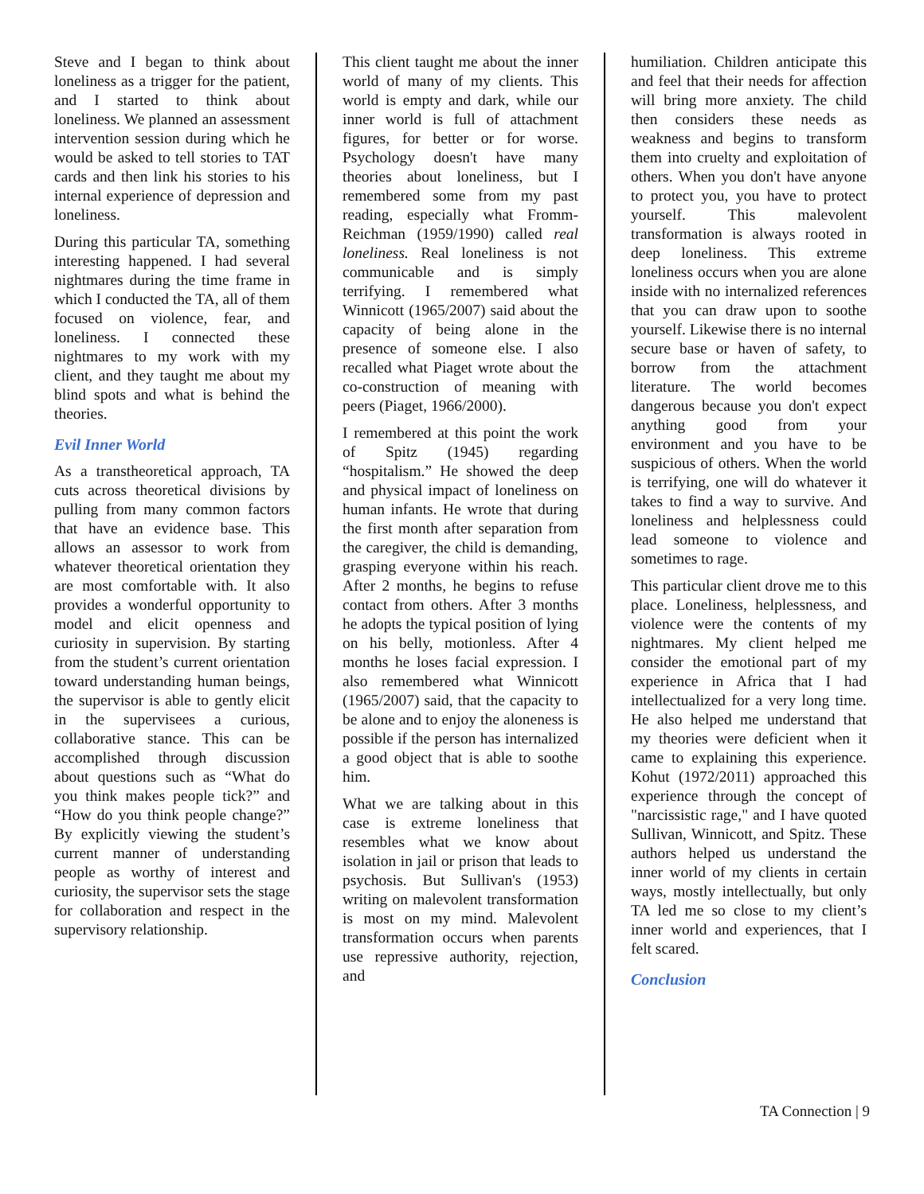Steve and I began to think about loneliness as a trigger for the patient, and I started to think about loneliness. We planned an assessment intervention session during which he would be asked to tell stories to TAT cards and then link his stories to his internal experience of depression and loneliness.
During this particular TA, something interesting happened. I had several nightmares during the time frame in which I conducted the TA, all of them focused on violence, fear, and loneliness. I connected these nightmares to my work with my client, and they taught me about my blind spots and what is behind the theories.
Evil Inner World
As a transtheoretical approach, TA cuts across theoretical divisions by pulling from many common factors that have an evidence base. This allows an assessor to work from whatever theoretical orientation they are most comfortable with. It also provides a wonderful opportunity to model and elicit openness and curiosity in supervision. By starting from the student’s current orientation toward understanding human beings, the supervisor is able to gently elicit in the supervisees a curious, collaborative stance. This can be accomplished through discussion about questions such as “What do you think makes people tick?” and “How do you think people change?” By explicitly viewing the student’s current manner of understanding people as worthy of interest and curiosity, the supervisor sets the stage for collaboration and respect in the supervisory relationship.
This client taught me about the inner world of many of my clients. This world is empty and dark, while our inner world is full of attachment figures, for better or for worse. Psychology doesn't have many theories about loneliness, but I remembered some from my past reading, especially what Fromm-Reichman (1959/1990) called real loneliness. Real loneliness is not communicable and is simply terrifying. I remembered what Winnicott (1965/2007) said about the capacity of being alone in the presence of someone else. I also recalled what Piaget wrote about the co-construction of meaning with peers (Piaget, 1966/2000).
I remembered at this point the work of Spitz (1945) regarding “hospitalism.” He showed the deep and physical impact of loneliness on human infants. He wrote that during the first month after separation from the caregiver, the child is demanding, grasping everyone within his reach. After 2 months, he begins to refuse contact from others. After 3 months he adopts the typical position of lying on his belly, motionless. After 4 months he loses facial expression. I also remembered what Winnicott (1965/2007) said, that the capacity to be alone and to enjoy the aloneness is possible if the person has internalized a good object that is able to soothe him.
What we are talking about in this case is extreme loneliness that resembles what we know about isolation in jail or prison that leads to psychosis. But Sullivan's (1953) writing on malevolent transformation is most on my mind. Malevolent transformation occurs when parents use repressive authority, rejection, and
humiliation. Children anticipate this and feel that their needs for affection will bring more anxiety. The child then considers these needs as weakness and begins to transform them into cruelty and exploitation of others. When you don't have anyone to protect you, you have to protect yourself. This malevolent transformation is always rooted in deep loneliness. This extreme loneliness occurs when you are alone inside with no internalized references that you can draw upon to soothe yourself. Likewise there is no internal secure base or haven of safety, to borrow from the attachment literature. The world becomes dangerous because you don't expect anything good from your environment and you have to be suspicious of others. When the world is terrifying, one will do whatever it takes to find a way to survive. And loneliness and helplessness could lead someone to violence and sometimes to rage.
This particular client drove me to this place. Loneliness, helplessness, and violence were the contents of my nightmares. My client helped me consider the emotional part of my experience in Africa that I had intellectualized for a very long time. He also helped me understand that my theories were deficient when it came to explaining this experience. Kohut (1972/2011) approached this experience through the concept of "narcissistic rage," and I have quoted Sullivan, Winnicott, and Spitz. These authors helped us understand the inner world of my clients in certain ways, mostly intellectually, but only TA led me so close to my client’s inner world and experiences, that I felt scared.
Conclusion
TA Connection | 9